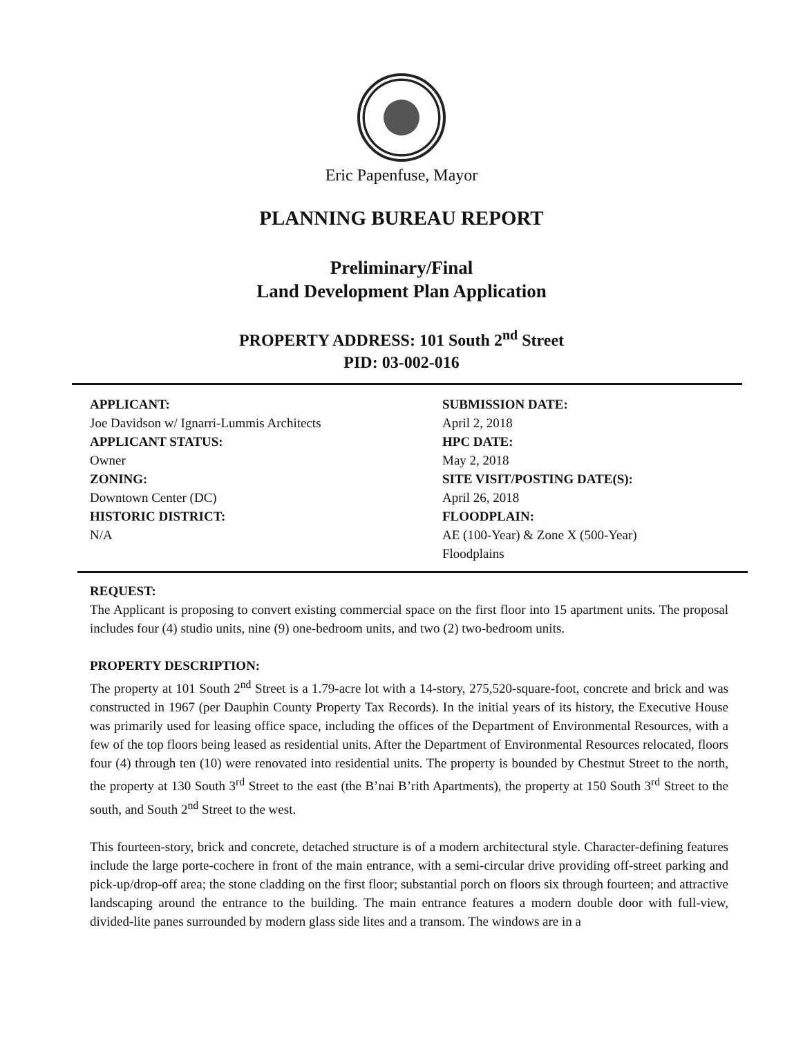Eric Papenfuse, Mayor
PLANNING BUREAU REPORT
Preliminary/Final
Land Development Plan Application
PROPERTY ADDRESS: 101 South 2<sup>nd</sup> Street
PID: 03-002-016
APPLICANT:
Joe Davidson w/ Ignarri-Lummis Architects
APPLICANT STATUS:
Owner
ZONING:
Downtown Center (DC)
HISTORIC DISTRICT:
N/A
SUBMISSION DATE:
April 2, 2018
HPC DATE:
May 2, 2018
SITE VISIT/POSTING DATE(S):
April 26, 2018
FLOODPLAIN:
AE (100-Year) & Zone X (500-Year)
Floodplains
REQUEST:
The Applicant is proposing to convert existing commercial space on the first floor into 15 apartment units. The proposal includes four (4) studio units, nine (9) one-bedroom units, and two (2) two-bedroom units.
PROPERTY DESCRIPTION:
The property at 101 South 2<sup>nd</sup> Street is a 1.79-acre lot with a 14-story, 275,520-square-foot, concrete and brick and was constructed in 1967 (per Dauphin County Property Tax Records). In the initial years of its history, the Executive House was primarily used for leasing office space, including the offices of the Department of Environmental Resources, with a few of the top floors being leased as residential units. After the Department of Environmental Resources relocated, floors four (4) through ten (10) were renovated into residential units. The property is bounded by Chestnut Street to the north, the property at 130 South 3<sup>rd</sup> Street to the east (the B’nai B’rith Apartments), the property at 150 South 3<sup>rd</sup> Street to the south, and South 2<sup>nd</sup> Street to the west.
This fourteen-story, brick and concrete, detached structure is of a modern architectural style. Character-defining features include the large porte-cochere in front of the main entrance, with a semi-circular drive providing off-street parking and pick-up/drop-off area; the stone cladding on the first floor; substantial porch on floors six through fourteen; and attractive landscaping around the entrance to the building. The main entrance features a modern double door with full-view, divided-lite panes surrounded by modern glass side lites and a transom. The windows are in a